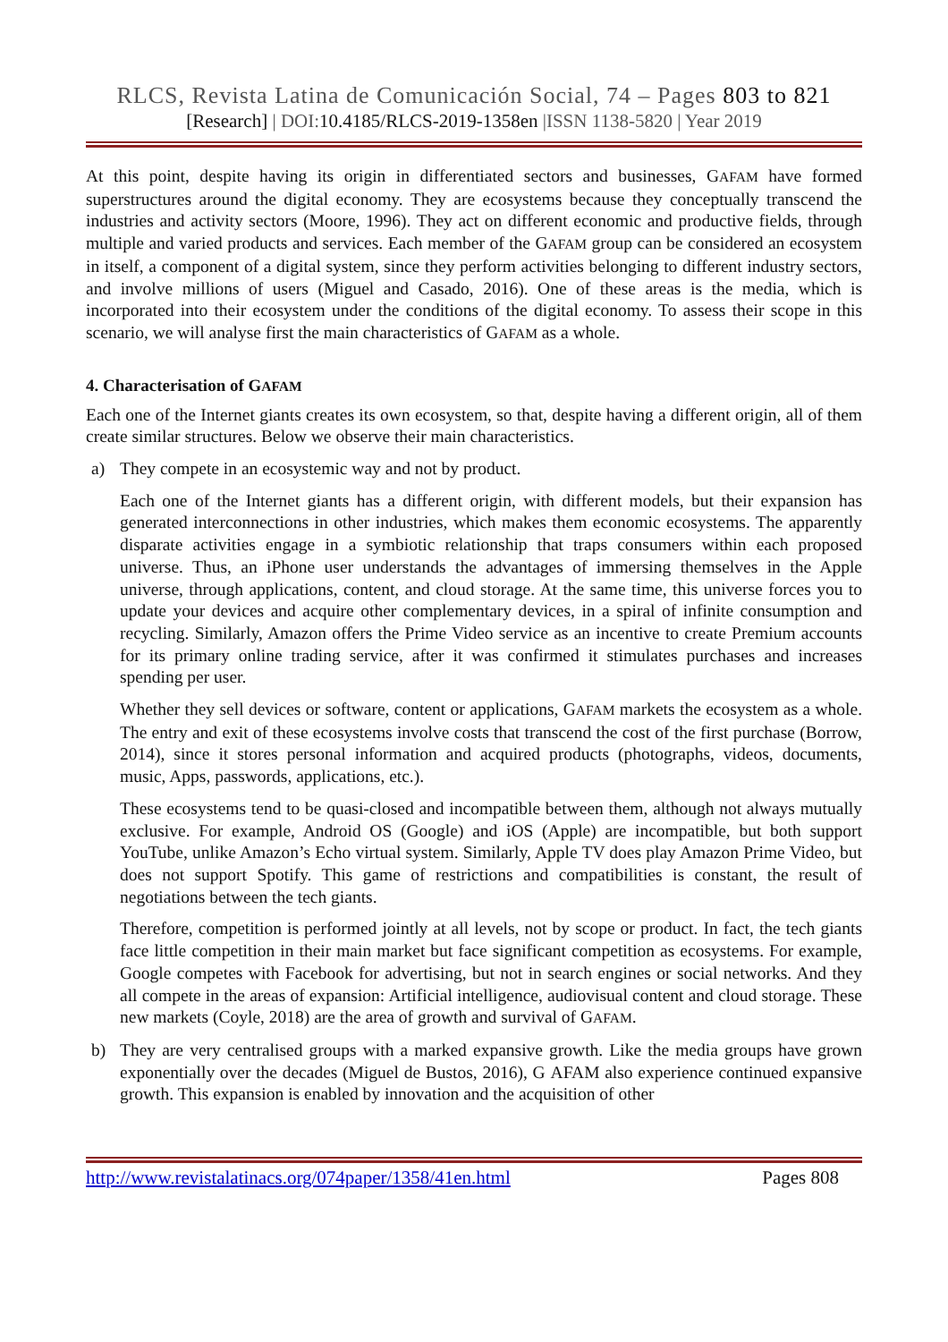RLCS, Revista Latina de Comunicación Social, 74 – Pages 803 to 821
[Research] | DOI:10.4185/RLCS-2019-1358en |ISSN 1138-5820 | Year 2019
At this point, despite having its origin in differentiated sectors and businesses, GAFAM have formed superstructures around the digital economy. They are ecosystems because they conceptually transcend the industries and activity sectors (Moore, 1996). They act on different economic and productive fields, through multiple and varied products and services. Each member of the GAFAM group can be considered an ecosystem in itself, a component of a digital system, since they perform activities belonging to different industry sectors, and involve millions of users (Miguel and Casado, 2016). One of these areas is the media, which is incorporated into their ecosystem under the conditions of the digital economy. To assess their scope in this scenario, we will analyse first the main characteristics of GAFAM as a whole.
4. Characterisation of GAFAM
Each one of the Internet giants creates its own ecosystem, so that, despite having a different origin, all of them create similar structures. Below we observe their main characteristics.
a) They compete in an ecosystemic way and not by product.
Each one of the Internet giants has a different origin, with different models, but their expansion has generated interconnections in other industries, which makes them economic ecosystems. The apparently disparate activities engage in a symbiotic relationship that traps consumers within each proposed universe. Thus, an iPhone user understands the advantages of immersing themselves in the Apple universe, through applications, content, and cloud storage. At the same time, this universe forces you to update your devices and acquire other complementary devices, in a spiral of infinite consumption and recycling. Similarly, Amazon offers the Prime Video service as an incentive to create Premium accounts for its primary online trading service, after it was confirmed it stimulates purchases and increases spending per user.
Whether they sell devices or software, content or applications, GAFAM markets the ecosystem as a whole. The entry and exit of these ecosystems involve costs that transcend the cost of the first purchase (Borrow, 2014), since it stores personal information and acquired products (photographs, videos, documents, music, Apps, passwords, applications, etc.).
These ecosystems tend to be quasi-closed and incompatible between them, although not always mutually exclusive. For example, Android OS (Google) and iOS (Apple) are incompatible, but both support YouTube, unlike Amazon’s Echo virtual system. Similarly, Apple TV does play Amazon Prime Video, but does not support Spotify. This game of restrictions and compatibilities is constant, the result of negotiations between the tech giants.
Therefore, competition is performed jointly at all levels, not by scope or product. In fact, the tech giants face little competition in their main market but face significant competition as ecosystems. For example, Google competes with Facebook for advertising, but not in search engines or social networks. And they all compete in the areas of expansion: Artificial intelligence, audiovisual content and cloud storage. These new markets (Coyle, 2018) are the area of growth and survival of GAFAM.
b) They are very centralised groups with a marked expansive growth. Like the media groups have grown exponentially over the decades (Miguel de Bustos, 2016), G AFAM also experience continued expansive growth. This expansion is enabled by innovation and the acquisition of other
http://www.revistalatinacs.org/074paper/1358/41en.html Pages 808